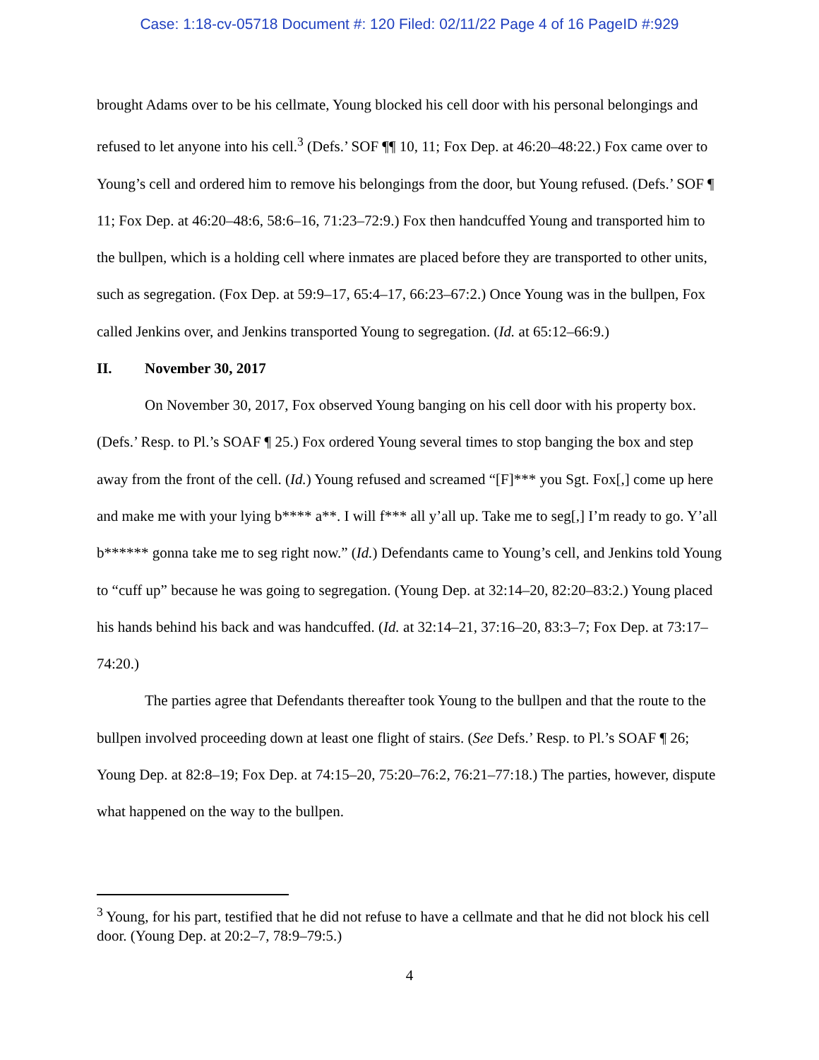Case: 1:18-cv-05718 Document #: 120 Filed: 02/11/22 Page 4 of 16 PageID #:929
brought Adams over to be his cellmate, Young blocked his cell door with his personal belongings and refused to let anyone into his cell.<sup>3</sup> (Defs.’ SOF ¶¶ 10, 11; Fox Dep. at 46:20–48:22.) Fox came over to Young’s cell and ordered him to remove his belongings from the door, but Young refused. (Defs.’ SOF ¶ 11; Fox Dep. at 46:20–48:6, 58:6–16, 71:23–72:9.) Fox then handcuffed Young and transported him to the bullpen, which is a holding cell where inmates are placed before they are transported to other units, such as segregation. (Fox Dep. at 59:9–17, 65:4–17, 66:23–67:2.) Once Young was in the bullpen, Fox called Jenkins over, and Jenkins transported Young to segregation. (Id. at 65:12–66:9.)
II. November 30, 2017
On November 30, 2017, Fox observed Young banging on his cell door with his property box. (Defs.’ Resp. to Pl.’s SOAF ¶ 25.) Fox ordered Young several times to stop banging the box and step away from the front of the cell. (Id.) Young refused and screamed “[F]*** you Sgt. Fox[,] come up here and make me with your lying b**** a**. I will f*** all y’all up. Take me to seg[,] I’m ready to go. Y’all b****** gonna take me to seg right now.” (Id.) Defendants came to Young’s cell, and Jenkins told Young to “cuff up” because he was going to segregation. (Young Dep. at 32:14–20, 82:20–83:2.) Young placed his hands behind his back and was handcuffed. (Id. at 32:14–21, 37:16–20, 83:3–7; Fox Dep. at 73:17–74:20.)
The parties agree that Defendants thereafter took Young to the bullpen and that the route to the bullpen involved proceeding down at least one flight of stairs. (See Defs.’ Resp. to Pl.’s SOAF ¶ 26; Young Dep. at 82:8–19; Fox Dep. at 74:15–20, 75:20–76:2, 76:21–77:18.) The parties, however, dispute what happened on the way to the bullpen.
<sup>3</sup> Young, for his part, testified that he did not refuse to have a cellmate and that he did not block his cell door. (Young Dep. at 20:2–7, 78:9–79:5.)
4